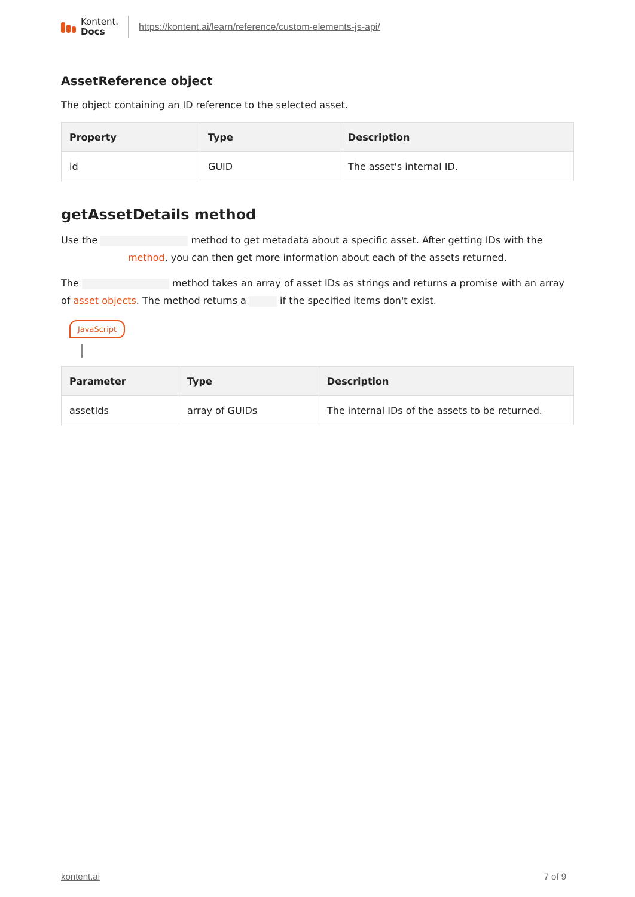Kontent.
Docs
https://kontent.ai/learn/reference/custom-elements-js-api/
AssetReference object
The object containing an ID reference to the selected asset.
| Property | Type | Description |
| --- | --- | --- |
| id | GUID | The asset's internal ID. |
getAssetDetails method
Use the method to get metadata about a specific asset. After getting IDs with the method, you can then get more information about each of the assets returned.
The method takes an array of asset IDs as strings and returns a promise with an array of asset objects. The method returns a if the specified items don't exist.
JavaScript
| Parameter | Type | Description |
| --- | --- | --- |
| assetIds | array of GUIDs | The internal IDs of the assets to be returned. |
kontent.ai 7 of 9